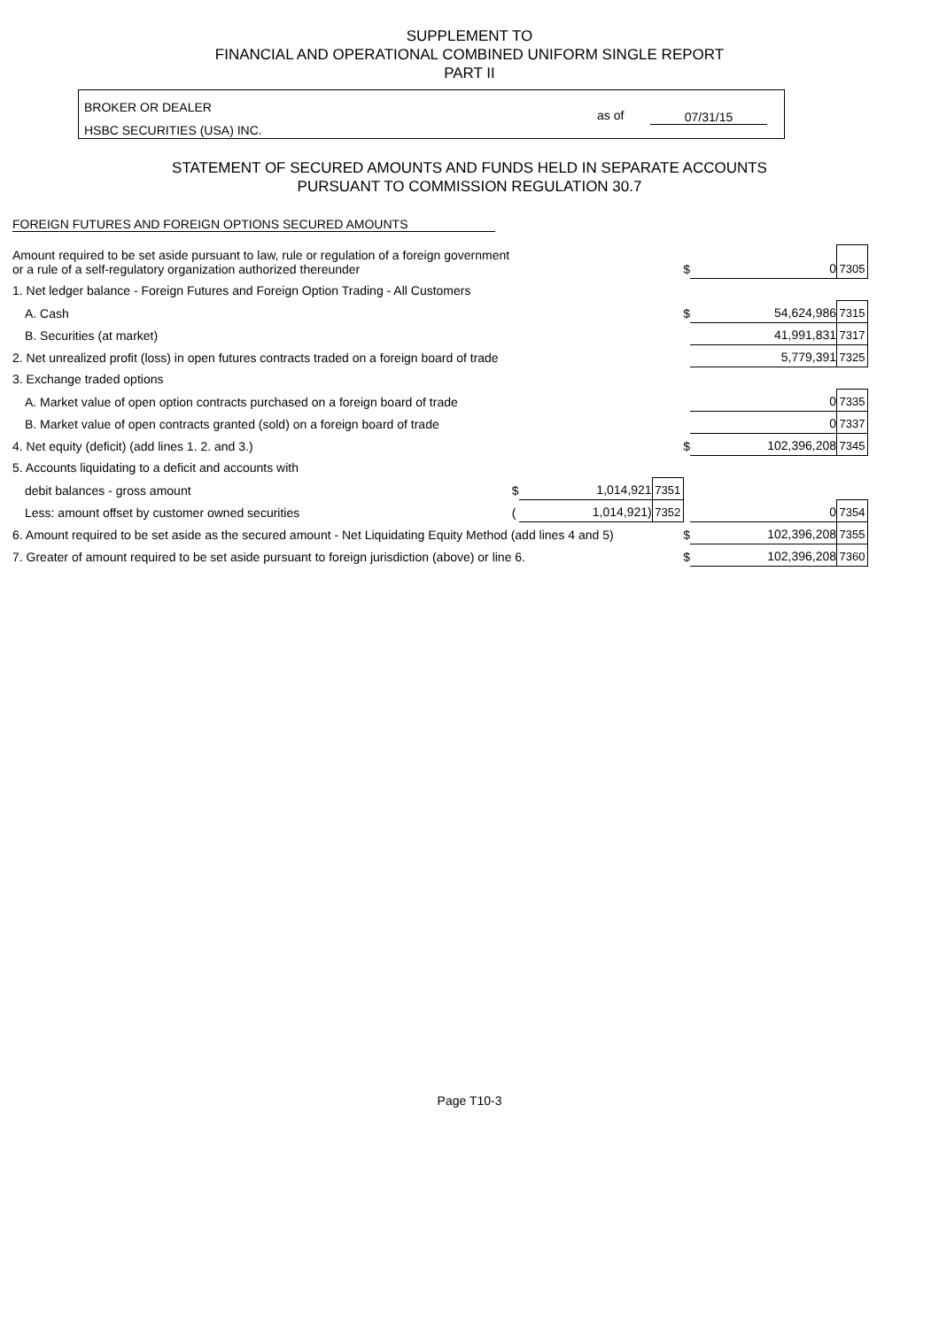SUPPLEMENT TO
FINANCIAL AND OPERATIONAL COMBINED UNIFORM SINGLE REPORT
PART II
BROKER OR DEALER
HSBC SECURITIES (USA) INC.
as of 07/31/15
STATEMENT OF SECURED AMOUNTS AND FUNDS HELD IN SEPARATE ACCOUNTS
PURSUANT TO COMMISSION REGULATION 30.7
FOREIGN FUTURES AND FOREIGN OPTIONS SECURED AMOUNTS
| Amount required to be set aside pursuant to law, rule or regulation of a foreign government or a rule of a self-regulatory organization authorized thereunder | | | | $ | 0 | 7305 |
| 1. Net ledger balance - Foreign Futures and Foreign Option Trading - All Customers | | | | | | |
| A. Cash | | | | $ | 54,624,986 | 7315 |
| B. Securities (at market) | | | | | 41,991,831 | 7317 |
| 2. Net unrealized profit (loss) in open futures contracts traded on a foreign board of trade | | | | | 5,779,391 | 7325 |
| 3. Exchange traded options | | | | | | |
| A. Market value of open option contracts purchased on a foreign board of trade | | | | | 0 | 7335 |
| B. Market value of open contracts granted (sold) on a foreign board of trade | | | | | 0 | 7337 |
| 4. Net equity (deficit) (add lines 1. 2. and 3.) | | | | $ | 102,396,208 | 7345 |
| 5. Accounts liquidating to a deficit and accounts with | | | | | | |
| debit balances - gross amount | $ | 1,014,921 | 7351 | | | |
| Less: amount offset by customer owned securities | ( | 1,014,921) | 7352 | | 0 | 7354 |
| 6. Amount required to be set aside as the secured amount - Net Liquidating Equity Method (add lines 4 and 5) | | | | $ | 102,396,208 | 7355 |
| 7. Greater of amount required to be set aside pursuant to foreign jurisdiction (above) or line 6. | | | | $ | 102,396,208 | 7360 |
Page T10-3